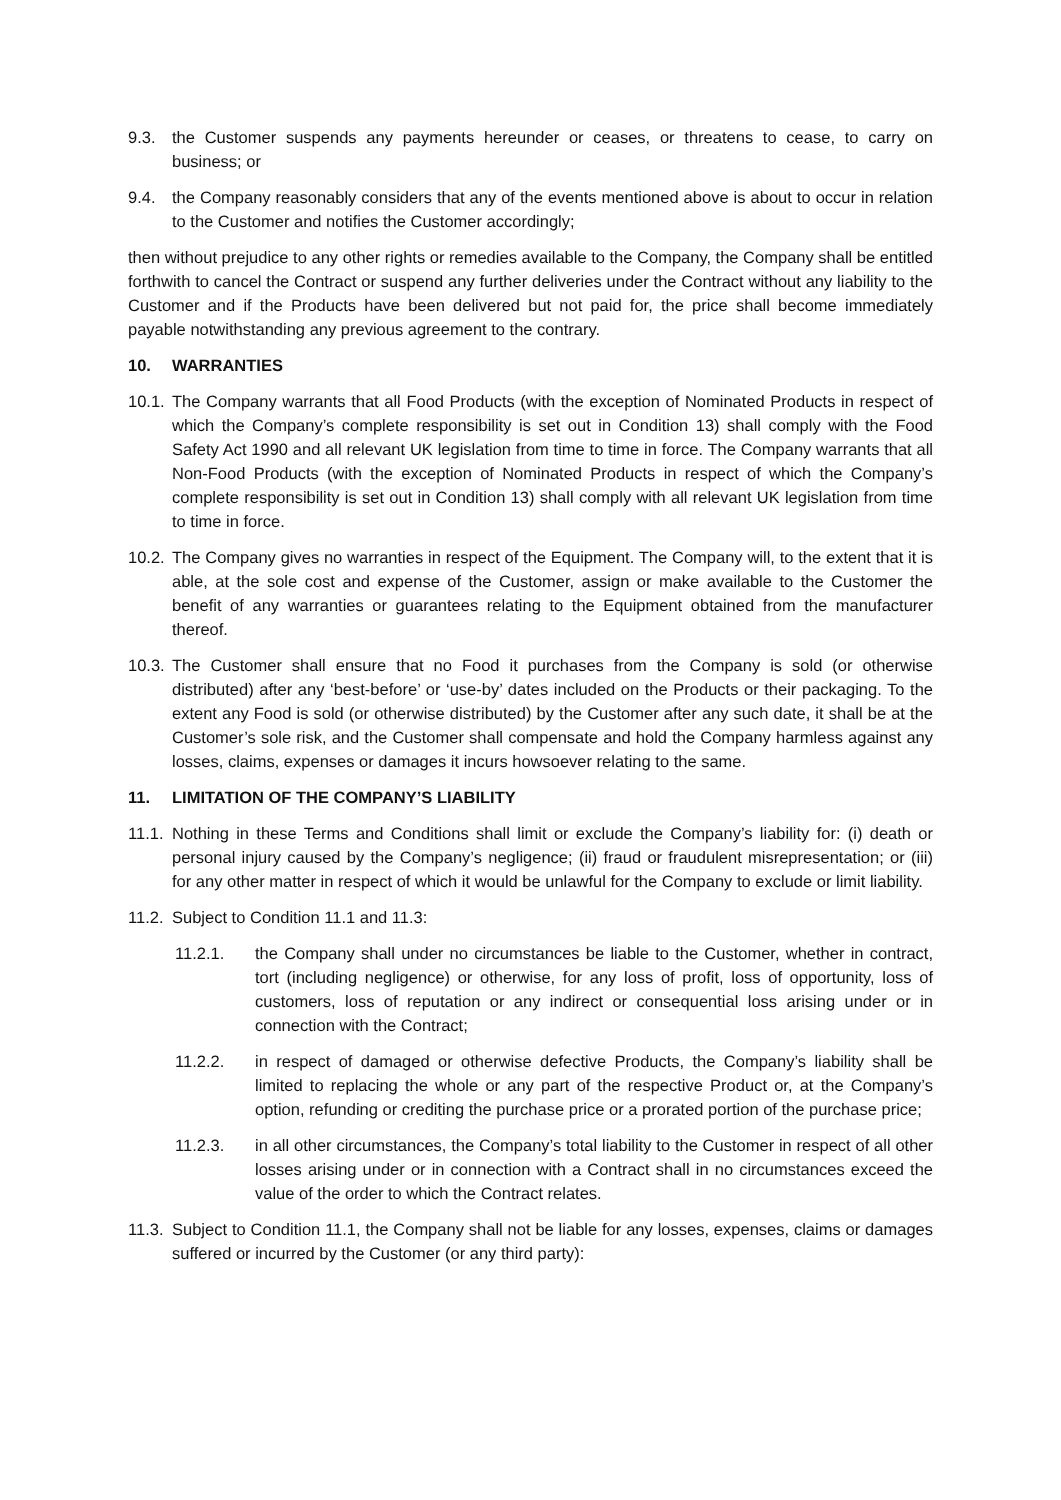9.3. the Customer suspends any payments hereunder or ceases, or threatens to cease, to carry on business; or
9.4. the Company reasonably considers that any of the events mentioned above is about to occur in relation to the Customer and notifies the Customer accordingly;
then without prejudice to any other rights or remedies available to the Company, the Company shall be entitled forthwith to cancel the Contract or suspend any further deliveries under the Contract without any liability to the Customer and if the Products have been delivered but not paid for, the price shall become immediately payable notwithstanding any previous agreement to the contrary.
10. WARRANTIES
10.1. The Company warrants that all Food Products (with the exception of Nominated Products in respect of which the Company’s complete responsibility is set out in Condition 13) shall comply with the Food Safety Act 1990 and all relevant UK legislation from time to time in force. The Company warrants that all Non-Food Products (with the exception of Nominated Products in respect of which the Company’s complete responsibility is set out in Condition 13) shall comply with all relevant UK legislation from time to time in force.
10.2. The Company gives no warranties in respect of the Equipment. The Company will, to the extent that it is able, at the sole cost and expense of the Customer, assign or make available to the Customer the benefit of any warranties or guarantees relating to the Equipment obtained from the manufacturer thereof.
10.3. The Customer shall ensure that no Food it purchases from the Company is sold (or otherwise distributed) after any ‘best-before’ or ‘use-by’ dates included on the Products or their packaging. To the extent any Food is sold (or otherwise distributed) by the Customer after any such date, it shall be at the Customer’s sole risk, and the Customer shall compensate and hold the Company harmless against any losses, claims, expenses or damages it incurs howsoever relating to the same.
11. LIMITATION OF THE COMPANY’S LIABILITY
11.1. Nothing in these Terms and Conditions shall limit or exclude the Company’s liability for: (i) death or personal injury caused by the Company’s negligence; (ii) fraud or fraudulent misrepresentation; or (iii) for any other matter in respect of which it would be unlawful for the Company to exclude or limit liability.
11.2. Subject to Condition 11.1 and 11.3:
11.2.1. the Company shall under no circumstances be liable to the Customer, whether in contract, tort (including negligence) or otherwise, for any loss of profit, loss of opportunity, loss of customers, loss of reputation or any indirect or consequential loss arising under or in connection with the Contract;
11.2.2. in respect of damaged or otherwise defective Products, the Company’s liability shall be limited to replacing the whole or any part of the respective Product or, at the Company’s option, refunding or crediting the purchase price or a prorated portion of the purchase price;
11.2.3. in all other circumstances, the Company’s total liability to the Customer in respect of all other losses arising under or in connection with a Contract shall in no circumstances exceed the value of the order to which the Contract relates.
11.3. Subject to Condition 11.1, the Company shall not be liable for any losses, expenses, claims or damages suffered or incurred by the Customer (or any third party):